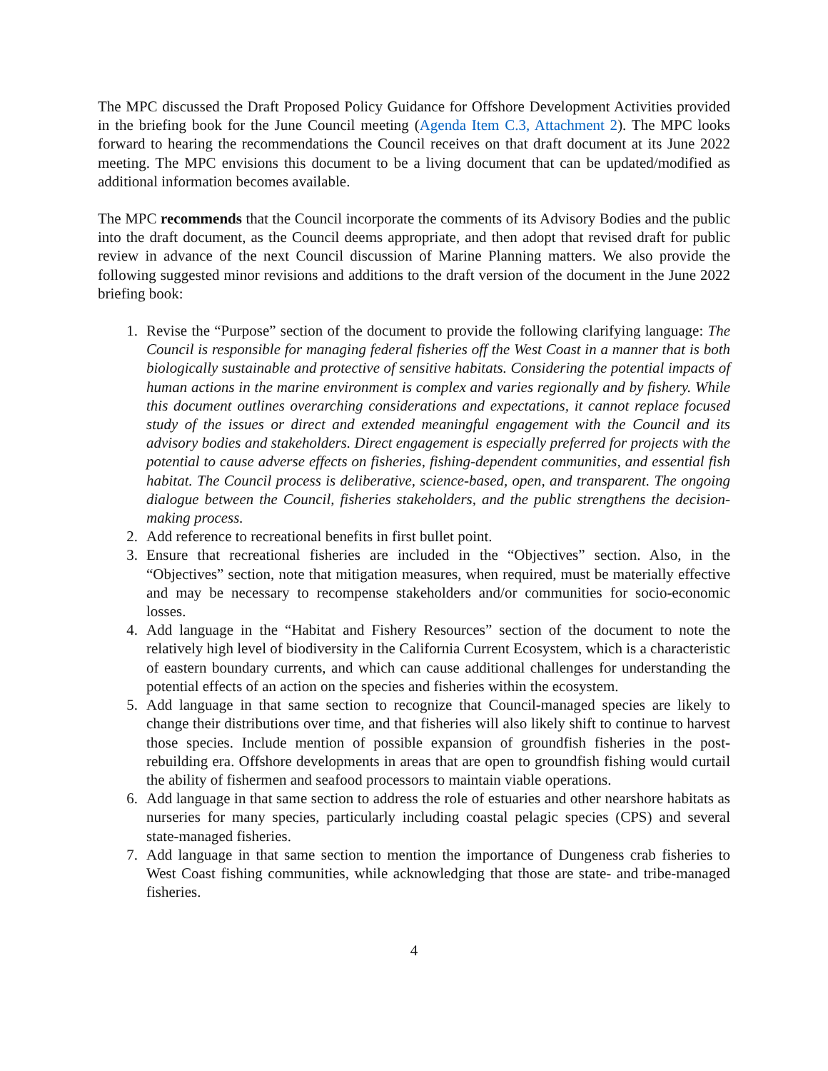The MPC discussed the Draft Proposed Policy Guidance for Offshore Development Activities provided in the briefing book for the June Council meeting (Agenda Item C.3, Attachment 2). The MPC looks forward to hearing the recommendations the Council receives on that draft document at its June 2022 meeting. The MPC envisions this document to be a living document that can be updated/modified as additional information becomes available.
The MPC recommends that the Council incorporate the comments of its Advisory Bodies and the public into the draft document, as the Council deems appropriate, and then adopt that revised draft for public review in advance of the next Council discussion of Marine Planning matters. We also provide the following suggested minor revisions and additions to the draft version of the document in the June 2022 briefing book:
1. Revise the “Purpose” section of the document to provide the following clarifying language: The Council is responsible for managing federal fisheries off the West Coast in a manner that is both biologically sustainable and protective of sensitive habitats. Considering the potential impacts of human actions in the marine environment is complex and varies regionally and by fishery. While this document outlines overarching considerations and expectations, it cannot replace focused study of the issues or direct and extended meaningful engagement with the Council and its advisory bodies and stakeholders. Direct engagement is especially preferred for projects with the potential to cause adverse effects on fisheries, fishing-dependent communities, and essential fish habitat. The Council process is deliberative, science-based, open, and transparent. The ongoing dialogue between the Council, fisheries stakeholders, and the public strengthens the decision-making process.
2. Add reference to recreational benefits in first bullet point.
3. Ensure that recreational fisheries are included in the “Objectives” section. Also, in the “Objectives” section, note that mitigation measures, when required, must be materially effective and may be necessary to recompense stakeholders and/or communities for socio-economic losses.
4. Add language in the “Habitat and Fishery Resources” section of the document to note the relatively high level of biodiversity in the California Current Ecosystem, which is a characteristic of eastern boundary currents, and which can cause additional challenges for understanding the potential effects of an action on the species and fisheries within the ecosystem.
5. Add language in that same section to recognize that Council-managed species are likely to change their distributions over time, and that fisheries will also likely shift to continue to harvest those species. Include mention of possible expansion of groundfish fisheries in the post-rebuilding era. Offshore developments in areas that are open to groundfish fishing would curtail the ability of fishermen and seafood processors to maintain viable operations.
6. Add language in that same section to address the role of estuaries and other nearshore habitats as nurseries for many species, particularly including coastal pelagic species (CPS) and several state-managed fisheries.
7. Add language in that same section to mention the importance of Dungeness crab fisheries to West Coast fishing communities, while acknowledging that those are state- and tribe-managed fisheries.
4